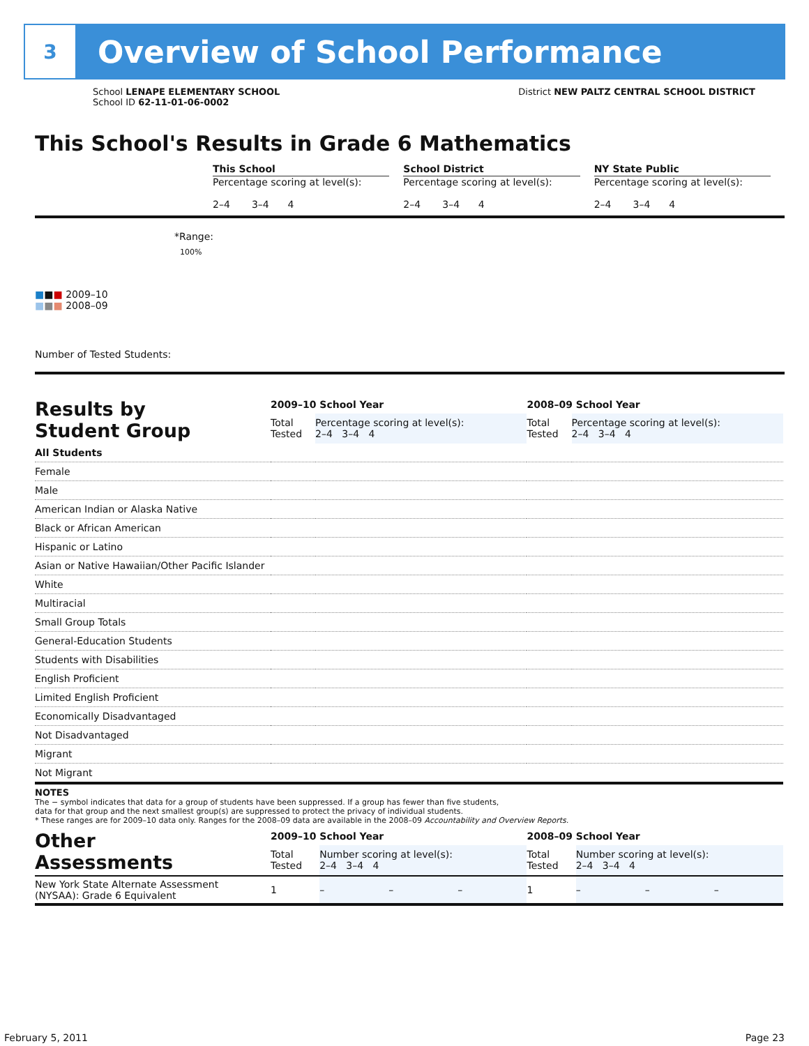3
Overview of School Performance
School LENAPE ELEMENTARY SCHOOL
School ID 62-11-01-06-0002
District NEW PALTZ CENTRAL SCHOOL DISTRICT
This School's Results in Grade 6 Mathematics
This School
Percentage scoring at level(s):
2–4 3–4 4
School District
Percentage scoring at level(s):
2–4 3–4 4
NY State Public
Percentage scoring at level(s):
2–4 3–4 4
*Range:
100%
■■■ 2009–10
■■■ 2008–09
Number of Tested Students:
| Results by Student Group | 2009–10 School Year | | | | 2008–09 School Year | | | |
| --- | --- | --- | --- | --- | --- | --- | --- | --- |
| | Total Tested | Percentage scoring at level(s): 2–4 3–4 4 | | | Total Tested | Percentage scoring at level(s): 2–4 3–4 4 | | |
| All Students | | | | | | | | |
| Female | | | | | | | | |
| Male | | | | | | | | |
| American Indian or Alaska Native | | | | | | | | |
| Black or African American | | | | | | | | |
| Hispanic or Latino | | | | | | | | |
| Asian or Native Hawaiian/Other Pacific Islander | | | | | | | | |
| White | | | | | | | | |
| Multiracial | | | | | | | | |
| Small Group Totals | | | | | | | | |
| General-Education Students | | | | | | | | |
| Students with Disabilities | | | | | | | | |
| English Proficient | | | | | | | | |
| Limited English Proficient | | | | | | | | |
| Economically Disadvantaged | | | | | | | | |
| Not Disadvantaged | | | | | | | | |
| Migrant | | | | | | | | |
| Not Migrant | | | | | | | | |
NOTES
The − symbol indicates that data for a group of students have been suppressed. If a group has fewer than five students,
data for that group and the next smallest group(s) are suppressed to protect the privacy of individual students.
* These ranges are for 2009–10 data only. Ranges for the 2008–09 data are available in the 2008–09 Accountability and Overview Reports.
| Other Assessments | 2009–10 School Year | | | | 2008–09 School Year | | | |
| --- | --- | --- | --- | --- | --- | --- | --- | --- |
| | Total Tested | Number scoring at level(s): 2–4 3–4 4 | | | Total Tested | Number scoring at level(s): 2–4 3–4 4 | | |
| New York State Alternate Assessment (NYSAA): Grade 6 Equivalent | 1 | – | – | – | 1 | – | – | – |
February 5, 2011 Page 23